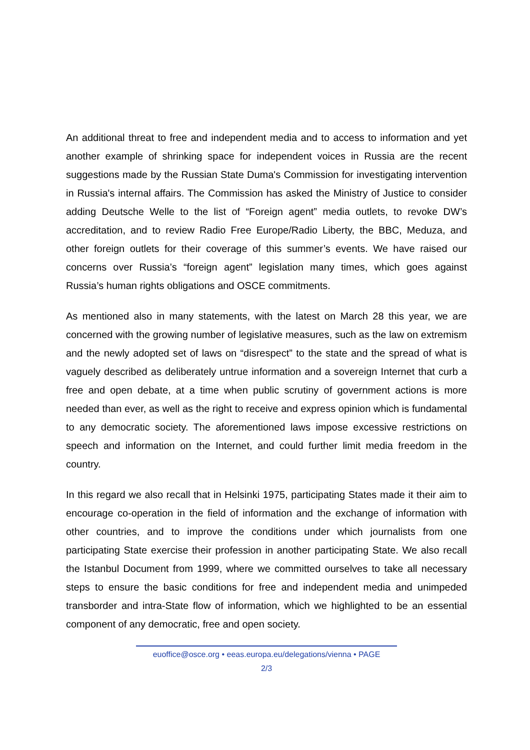An additional threat to free and independent media and to access to information and yet another example of shrinking space for independent voices in Russia are the recent suggestions made by the Russian State Duma's Commission for investigating intervention in Russia's internal affairs. The Commission has asked the Ministry of Justice to consider adding Deutsche Welle to the list of “Foreign agent” media outlets, to revoke DW’s accreditation, and to review Radio Free Europe/Radio Liberty, the BBC, Meduza, and other foreign outlets for their coverage of this summer’s events. We have raised our concerns over Russia’s “foreign agent” legislation many times, which goes against Russia’s human rights obligations and OSCE commitments.
As mentioned also in many statements, with the latest on March 28 this year, we are concerned with the growing number of legislative measures, such as the law on extremism and the newly adopted set of laws on “disrespect” to the state and the spread of what is vaguely described as deliberately untrue information and a sovereign Internet that curb a free and open debate, at a time when public scrutiny of government actions is more needed than ever, as well as the right to receive and express opinion which is fundamental to any democratic society. The aforementioned laws impose excessive restrictions on speech and information on the Internet, and could further limit media freedom in the country.
In this regard we also recall that in Helsinki 1975, participating States made it their aim to encourage co-operation in the field of information and the exchange of information with other countries, and to improve the conditions under which journalists from one participating State exercise their profession in another participating State. We also recall the Istanbul Document from 1999, where we committed ourselves to take all necessary steps to ensure the basic conditions for free and independent media and unimpeded transborder and intra-State flow of information, which we highlighted to be an essential component of any democratic, free and open society.
euoffice@osce.org • eeas.europa.eu/delegations/vienna • PAGE
2/3